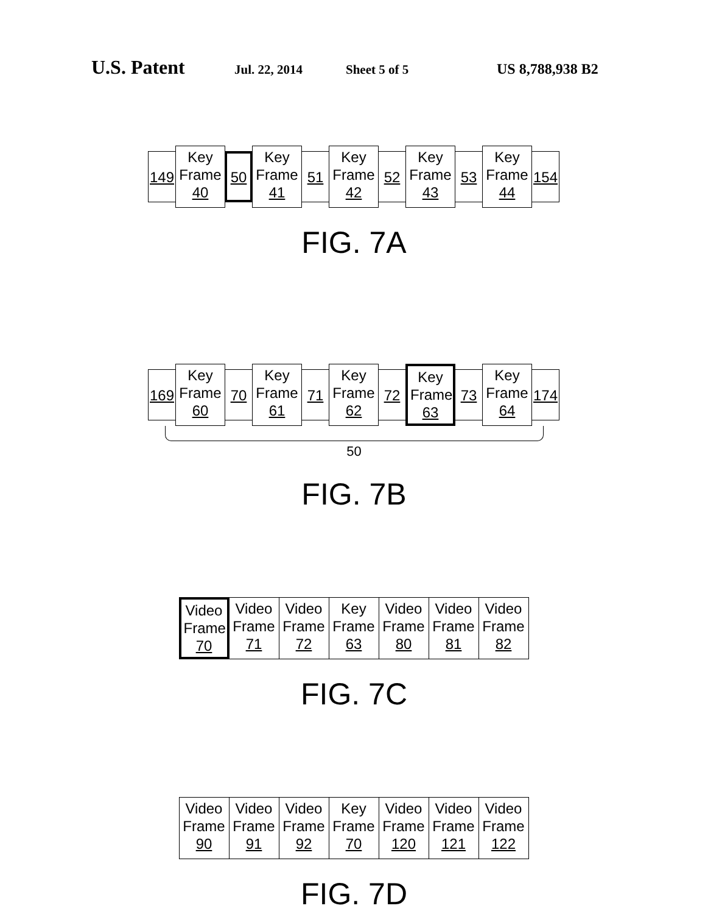U.S. Patent Jul. 22, 2014 Sheet 5 of 5 US 8,788,938 B2
149
Key Frame 40
50
Key Frame 41
51
Key Frame 42
52
Key Frame 43
53
Key Frame 44
154
FIG. 7A
169
Key Frame 60
70
Key Frame 61
71
Key Frame 62
72
Key Frame 63
73
Key Frame 64
174
50
FIG. 7B
Video Frame 70
Video Frame 71
Video Frame 72
Key Frame 63
Video Frame 80
Video Frame 81
Video Frame 82
FIG. 7C
Video Frame 90
Video Frame 91
Video Frame 92
Key Frame 70
Video Frame 120
Video Frame 121
Video Frame 122
FIG. 7D